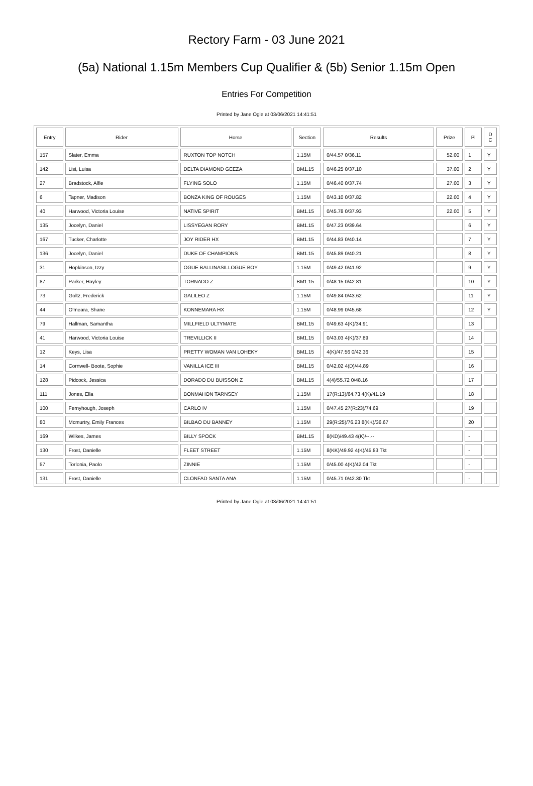Rectory Farm - 03 June 2021
(5a) National 1.15m Members Cup Qualifier & (5b) Senior 1.15m Open
Entries For Competition
Printed by Jane Ogle at 03/06/2021 14:41:51
| Entry | Rider | Horse | Section | Results | Prize | Pl | D C |
| --- | --- | --- | --- | --- | --- | --- | --- |
| 157 | Slater, Emma | RUXTON TOP NOTCH | 1.15M | 0/44.57 0/36.11 | 52.00 | 1 | Y |
| 142 | Lisi, Luisa | DELTA DIAMOND GEEZA | BM1.15 | 0/46.25 0/37.10 | 37.00 | 2 | Y |
| 27 | Bradstock, Alfie | FLYING SOLO | 1.15M | 0/46.40 0/37.74 | 27.00 | 3 | Y |
| 6 | Tapner, Madison | BONZA KING OF ROUGES | 1.15M | 0/43.10 0/37.82 | 22.00 | 4 | Y |
| 40 | Harwood, Victoria Louise | NATIVE SPIRIT | BM1.15 | 0/45.78 0/37.93 | 22.00 | 5 | Y |
| 135 | Jocelyn, Daniel | LISSYEGAN RORY | BM1.15 | 0/47.23 0/39.64 | | 6 | Y |
| 167 | Tucker, Charlotte | JOY RIDER HX | BM1.15 | 0/44.83 0/40.14 | | 7 | Y |
| 136 | Jocelyn, Daniel | DUKE OF CHAMPIONS | BM1.15 | 0/45.89 0/40.21 | | 8 | Y |
| 31 | Hopkinson, Izzy | OGUE BALLINASILLOGUE BOY | 1.15M | 0/49.42 0/41.92 | | 9 | Y |
| 87 | Parker, Hayley | TORNADO Z | BM1.15 | 0/48.15 0/42.81 | | 10 | Y |
| 73 | Goltz, Frederick | GALILEO Z | 1.15M | 0/49.84 0/43.62 | | 11 | Y |
| 44 | O'meara, Shane | KONNEMARA HX | 1.15M | 0/48.99 0/45.68 | | 12 | Y |
| 79 | Hallman, Samantha | MILLFIELD ULTYMATE | BM1.15 | 0/49.63 4(K)/34.91 | | 13 | |
| 41 | Harwood, Victoria Louise | TREVILLICK II | BM1.15 | 0/43.03 4(K)/37.89 | | 14 | |
| 12 | Keys, Lisa | PRETTY WOMAN VAN LOHEKY | BM1.15 | 4(K)/47.56 0/42.36 | | 15 | |
| 14 | Cornwell- Boote, Sophie | VANILLA ICE III | BM1.15 | 0/42.02 4(D)/44.89 | | 16 | |
| 128 | Pidcock, Jessica | DORADO DU BUISSON Z | BM1.15 | 4(4)/55.72 0/48.16 | | 17 | |
| 111 | Jones, Ella | BONMAHON TARNSEY | 1.15M | 17(R:13)/64.73 4(K)/41.19 | | 18 | |
| 100 | Fernyhough, Joseph | CARLO IV | 1.15M | 0/47.45 27(R:23)/74.69 | | 19 | |
| 80 | Mcmurtry, Emily Frances | BILBAO DU BANNEY | 1.15M | 29(R:25)/76.23 8(KK)/36.67 | | 20 | |
| 169 | Wilkes, James | BILLY SPOCK | BM1.15 | 8(KD)/49.43 4(K)/--.-- | | - | |
| 130 | Frost, Danielle | FLEET STREET | 1.15M | 8(KK)/49.92 4(K)/45.83 Tkt | | - | |
| 57 | Torlonia, Paolo | ZINNIE | 1.15M | 0/45.00 4(K)/42.04 Tkt | | - | |
| 131 | Frost, Danielle | CLONFAD SANTA ANA | 1.15M | 0/45.71 0/42.30 Tkt | | - | |
Printed by Jane Ogle at 03/06/2021 14:41:51